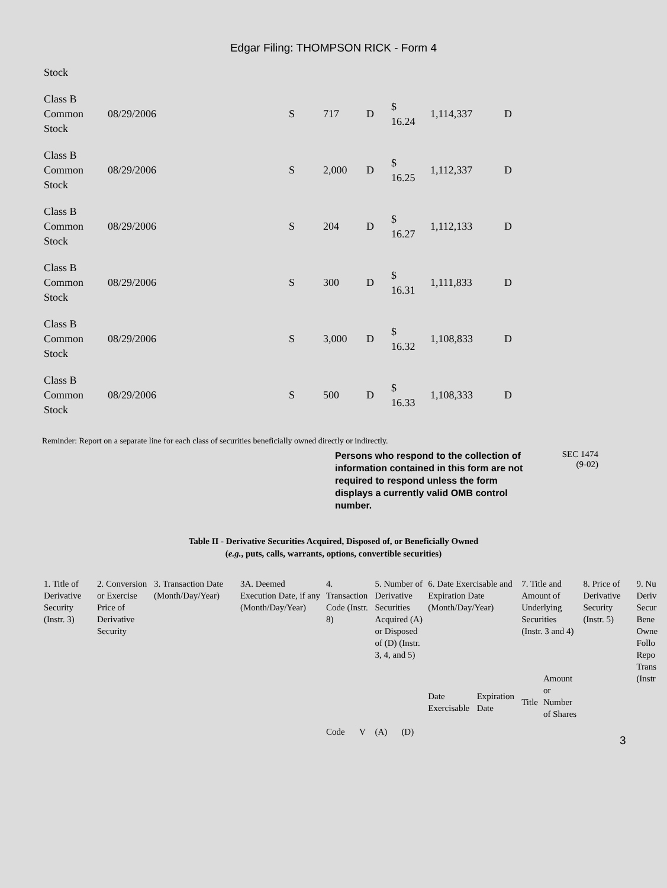Edgar Filing: THOMPSON RICK - Form 4
| Stock | | | | | | | |
| Class B Common Stock | 08/29/2006 | S | 717 | D | $ 16.24 | 1,114,337 | D |
| Class B Common Stock | 08/29/2006 | S | 2,000 | D | $ 16.25 | 1,112,337 | D |
| Class B Common Stock | 08/29/2006 | S | 204 | D | $ 16.27 | 1,112,133 | D |
| Class B Common Stock | 08/29/2006 | S | 300 | D | $ 16.31 | 1,111,833 | D |
| Class B Common Stock | 08/29/2006 | S | 3,000 | D | $ 16.32 | 1,108,833 | D |
| Class B Common Stock | 08/29/2006 | S | 500 | D | $ 16.33 | 1,108,333 | D |
Reminder: Report on a separate line for each class of securities beneficially owned directly or indirectly.
Persons who respond to the collection of information contained in this form are not required to respond unless the form displays a currently valid OMB control number.
SEC 1474
(9-02)
Table II - Derivative Securities Acquired, Disposed of, or Beneficially Owned
(e.g., puts, calls, warrants, options, convertible securities)
| 1. Title of Derivative Security (Instr. 3) | 2. Conversion or Exercise Price of Derivative Security | 3. Transaction Date (Month/Day/Year) | 3A. Deemed Execution Date, if any (Month/Day/Year) | 4. Transaction Code (Instr. 8) | | 5. Number of Derivative Securities Acquired (A) or Disposed of (D) (Instr. 3, 4, and 5) | | 6. Date Exercisable and Expiration Date (Month/Day/Year) | | 7. Title and Amount of Underlying Securities (Instr. 3 and 4) | | 8. Price of Derivative Security (Instr. 5) | 9. Nu Deriv Secur Bene Owne Follo Repo Trans (Instr |
| | | | | Code | V | (A) | (D) | Date Exercisable | Expiration Date | Title | Amount or Number of Shares | | |
3